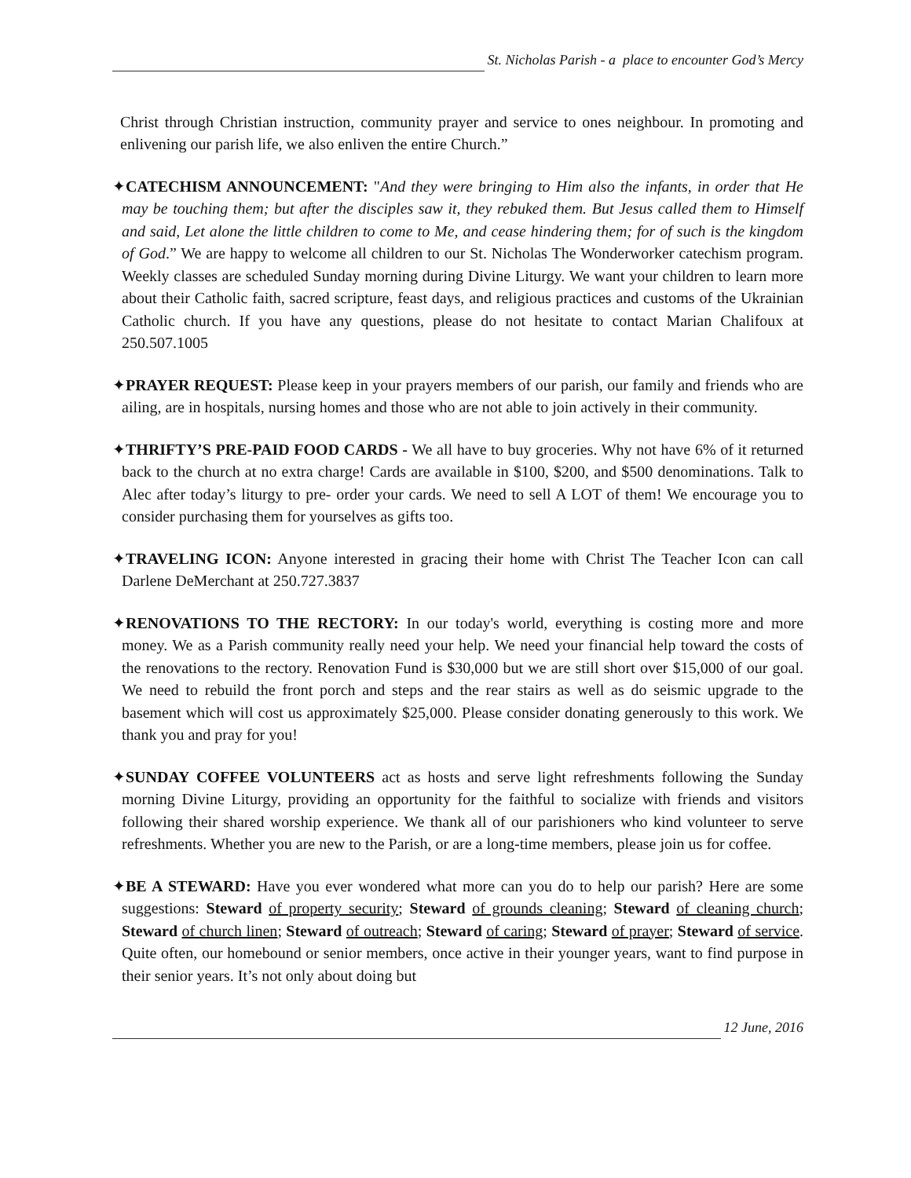St. Nicholas Parish - a place to encounter God’s Mercy
Christ through Christian instruction, community prayer and service to ones neighbour. In promoting and enlivening our parish life, we also enliven the entire Church.”
✦CATECHISM ANNOUNCEMENT: "And they were bringing to Him also the infants, in order that He may be touching them; but after the disciples saw it, they rebuked them. But Jesus called them to Himself and said, Let alone the little children to come to Me, and cease hindering them; for of such is the kingdom of God.” We are happy to welcome all children to our St. Nicholas The Wonderworker catechism program. Weekly classes are scheduled Sunday morning during Divine Liturgy. We want your children to learn more about their Catholic faith, sacred scripture, feast days, and religious practices and customs of the Ukrainian Catholic church. If you have any questions, please do not hesitate to contact Marian Chalifoux at 250.507.1005
✦PRAYER REQUEST: Please keep in your prayers members of our parish, our family and friends who are ailing, are in hospitals, nursing homes and those who are not able to join actively in their community.
✦THRIFTY’S PRE-PAID FOOD CARDS - We all have to buy groceries. Why not have 6% of it returned back to the church at no extra charge! Cards are available in $100, $200, and $500 denominations. Talk to Alec after today’s liturgy to pre- order your cards. We need to sell A LOT of them! We encourage you to consider purchasing them for yourselves as gifts too.
✦TRAVELING ICON: Anyone interested in gracing their home with Christ The Teacher Icon can call Darlene DeMerchant at 250.727.3837
✦RENOVATIONS TO THE RECTORY: In our today's world, everything is costing more and more money. We as a Parish community really need your help. We need your financial help toward the costs of the renovations to the rectory. Renovation Fund is $30,000 but we are still short over $15,000 of our goal. We need to rebuild the front porch and steps and the rear stairs as well as do seismic upgrade to the basement which will cost us approximately $25,000. Please consider donating generously to this work. We thank you and pray for you!
✦SUNDAY COFFEE VOLUNTEERS act as hosts and serve light refreshments following the Sunday morning Divine Liturgy, providing an opportunity for the faithful to socialize with friends and visitors following their shared worship experience. We thank all of our parishioners who kind volunteer to serve refreshments. Whether you are new to the Parish, or are a long-time members, please join us for coffee.
✦BE A STEWARD: Have you ever wondered what more can you do to help our parish? Here are some suggestions: Steward of property security; Steward of grounds cleaning; Steward of cleaning church; Steward of church linen; Steward of outreach; Steward of caring; Steward of prayer; Steward of service. Quite often, our homebound or senior members, once active in their younger years, want to find purpose in their senior years. It’s not only about doing but
12 June, 2016